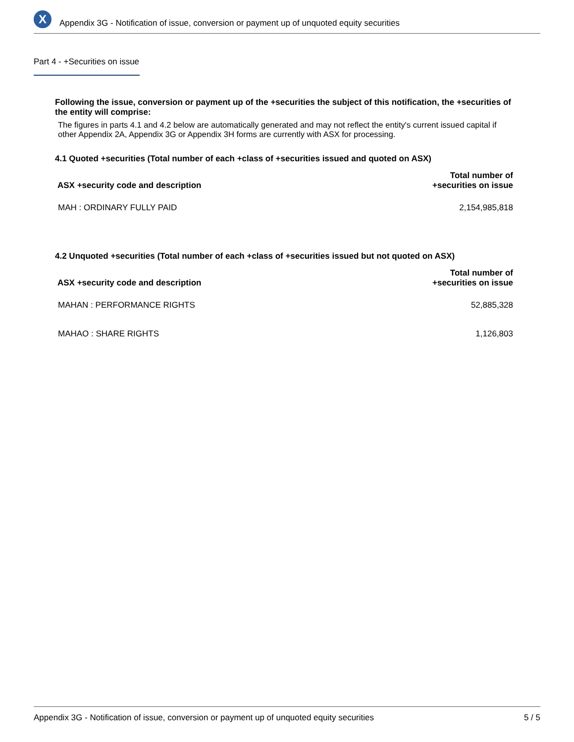X
Appendix 3G - Notification of issue, conversion or payment up of unquoted equity securities
Part 4 - +Securities on issue
Following the issue, conversion or payment up of the +securities the subject of this notification, the +securities of the entity will comprise:
The figures in parts 4.1 and 4.2 below are automatically generated and may not reflect the entity's current issued capital if other Appendix 2A, Appendix 3G or Appendix 3H forms are currently with ASX for processing.
4.1 Quoted +securities (Total number of each +class of +securities issued and quoted on ASX)
| ASX +security code and description | Total number of +securities on issue |
| --- | --- |
| MAH : ORDINARY FULLY PAID | 2,154,985,818 |
4.2 Unquoted +securities (Total number of each +class of +securities issued but not quoted on ASX)
| ASX +security code and description | Total number of +securities on issue |
| --- | --- |
| MAHAN : PERFORMANCE RIGHTS | 52,885,328 |
| MAHAO : SHARE RIGHTS | 1,126,803 |
Appendix 3G - Notification of issue, conversion or payment up of unquoted equity securities 5 / 5